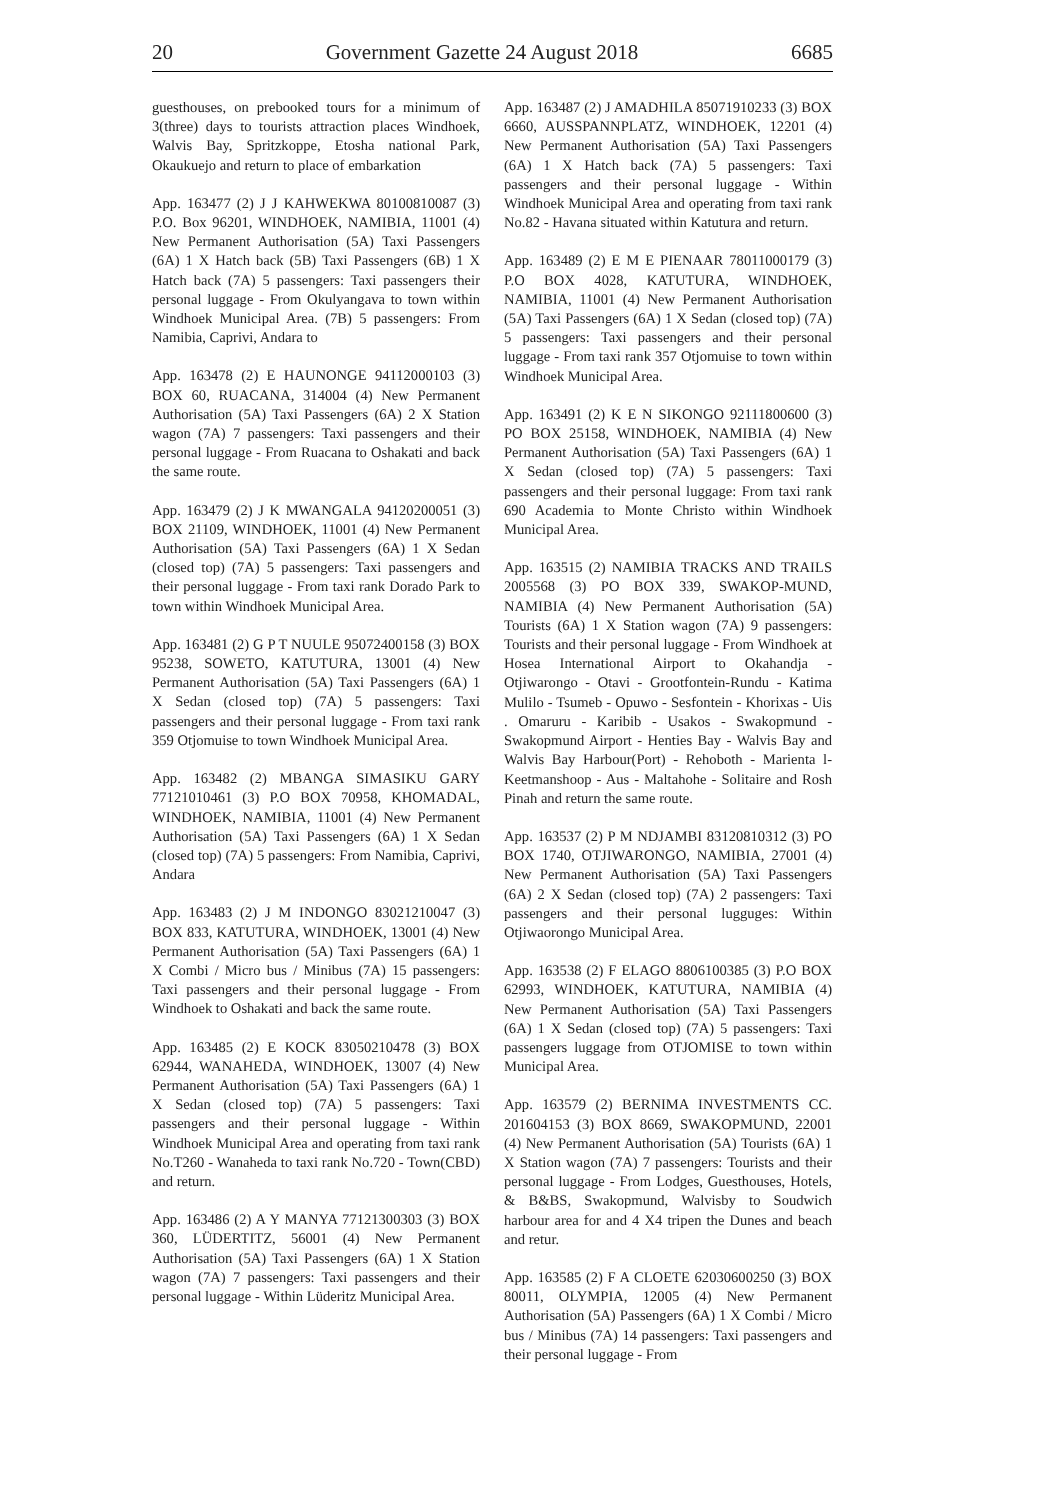20 Government Gazette 24 August 2018 6685
guesthouses, on prebooked tours for a minimum of 3(three) days to tourists attraction places Windhoek, Walvis Bay, Spritzkoppe, Etosha national Park, Okaukuejo and return to place of embarkation
App. 163477 (2) J J KAHWEKWA 80100810087 (3) P.O. Box 96201, WINDHOEK, NAMIBIA, 11001 (4) New Permanent Authorisation (5A) Taxi Passengers (6A) 1 X Hatch back (5B) Taxi Passengers (6B) 1 X Hatch back (7A) 5 passengers: Taxi passengers their personal luggage - From Okulyangava to town within Windhoek Municipal Area. (7B) 5 passengers: From Namibia, Caprivi, Andara to
App. 163478 (2) E HAUNONGE 94112000103 (3) BOX 60, RUACANA, 314004 (4) New Permanent Authorisation (5A) Taxi Passengers (6A) 2 X Station wagon (7A) 7 passengers: Taxi passengers and their personal luggage - From Ruacana to Oshakati and back the same route.
App. 163479 (2) J K MWANGALA 94120200051 (3) BOX 21109, WINDHOEK, 11001 (4) New Permanent Authorisation (5A) Taxi Passengers (6A) 1 X Sedan (closed top) (7A) 5 passengers: Taxi passengers and their personal luggage - From taxi rank Dorado Park to town within Windhoek Municipal Area.
App. 163481 (2) G P T NUULE 95072400158 (3) BOX 95238, SOWETO, KATUTURA, 13001 (4) New Permanent Authorisation (5A) Taxi Passengers (6A) 1 X Sedan (closed top) (7A) 5 passengers: Taxi passengers and their personal luggage - From taxi rank 359 Otjomuise to town Windhoek Municipal Area.
App. 163482 (2) MBANGA SIMASIKU GARY 77121010461 (3) P.O BOX 70958, KHOMADAL, WINDHOEK, NAMIBIA, 11001 (4) New Permanent Authorisation (5A) Taxi Passengers (6A) 1 X Sedan (closed top) (7A) 5 passengers: From Namibia, Caprivi, Andara
App. 163483 (2) J M INDONGO 83021210047 (3) BOX 833, KATUTURA, WINDHOEK, 13001 (4) New Permanent Authorisation (5A) Taxi Passengers (6A) 1 X Combi / Micro bus / Minibus (7A) 15 passengers: Taxi passengers and their personal luggage - From Windhoek to Oshakati and back the same route.
App. 163485 (2) E KOCK 83050210478 (3) BOX 62944, WANAHEDA, WINDHOEK, 13007 (4) New Permanent Authorisation (5A) Taxi Passengers (6A) 1 X Sedan (closed top) (7A) 5 passengers: Taxi passengers and their personal luggage - Within Windhoek Municipal Area and operating from taxi rank No.T260 - Wanaheda to taxi rank No.720 - Town(CBD) and return.
App. 163486 (2) A Y MANYA 77121300303 (3) BOX 360, LÜDERTITZ, 56001 (4) New Permanent Authorisation (5A) Taxi Passengers (6A) 1 X Station wagon (7A) 7 passengers: Taxi passengers and their personal luggage - Within Lüderitz Municipal Area.
App. 163487 (2) J AMADHILA 85071910233 (3) BOX 6660, AUSSPANNPLATZ, WINDHOEK, 12201 (4) New Permanent Authorisation (5A) Taxi Passengers (6A) 1 X Hatch back (7A) 5 passengers: Taxi passengers and their personal luggage - Within Windhoek Municipal Area and operating from taxi rank No.82 - Havana situated within Katutura and return.
App. 163489 (2) E M E PIENAAR 78011000179 (3) P.O BOX 4028, KATUTURA, WINDHOEK, NAMIBIA, 11001 (4) New Permanent Authorisation (5A) Taxi Passengers (6A) 1 X Sedan (closed top) (7A) 5 passengers: Taxi passengers and their personal luggage - From taxi rank 357 Otjomuise to town within Windhoek Municipal Area.
App. 163491 (2) K E N SIKONGO 92111800600 (3) PO BOX 25158, WINDHOEK, NAMIBIA (4) New Permanent Authorisation (5A) Taxi Passengers (6A) 1 X Sedan (closed top) (7A) 5 passengers: Taxi passengers and their personal luggage: From taxi rank 690 Academia to Monte Christo within Windhoek Municipal Area.
App. 163515 (2) NAMIBIA TRACKS AND TRAILS 2005568 (3) PO BOX 339, SWAKOP-MUND, NAMIBIA (4) New Permanent Authorisation (5A) Tourists (6A) 1 X Station wagon (7A) 9 passengers: Tourists and their personal luggage - From Windhoek at Hosea International Airport to Okahandja - Otjiwarongo - Otavi - Grootfontein-Rundu - Katima Mulilo - Tsumeb - Opuwo - Sesfontein - Khorixas - Uis . Omaruru - Karibib - Usakos - Swakopmund - Swakopmund Airport - Henties Bay - Walvis Bay and Walvis Bay Harbour(Port) - Rehoboth - Marienta l-Keetmanshoop - Aus - Maltahohe - Solitaire and Rosh Pinah and return the same route.
App. 163537 (2) P M NDJAMBI 83120810312 (3) PO BOX 1740, OTJIWARONGO, NAMIBIA, 27001 (4) New Permanent Authorisation (5A) Taxi Passengers (6A) 2 X Sedan (closed top) (7A) 2 passengers: Taxi passengers and their personal lugguges: Within Otjiwaorongo Municipal Area.
App. 163538 (2) F ELAGO 8806100385 (3) P.O BOX 62993, WINDHOEK, KATUTURA, NAMIBIA (4) New Permanent Authorisation (5A) Taxi Passengers (6A) 1 X Sedan (closed top) (7A) 5 passengers: Taxi passengers luggage from OTJOMISE to town within Municipal Area.
App. 163579 (2) BERNIMA INVESTMENTS CC. 201604153 (3) BOX 8669, SWAKOPMUND, 22001 (4) New Permanent Authorisation (5A) Tourists (6A) 1 X Station wagon (7A) 7 passengers: Tourists and their personal luggage - From Lodges, Guesthouses, Hotels, & B&BS, Swakopmund, Walvisby to Soudwich harbour area for and 4 X4 tripen the Dunes and beach and retur.
App. 163585 (2) F A CLOETE 62030600250 (3) BOX 80011, OLYMPIA, 12005 (4) New Permanent Authorisation (5A) Passengers (6A) 1 X Combi / Micro bus / Minibus (7A) 14 passengers: Taxi passengers and their personal luggage - From